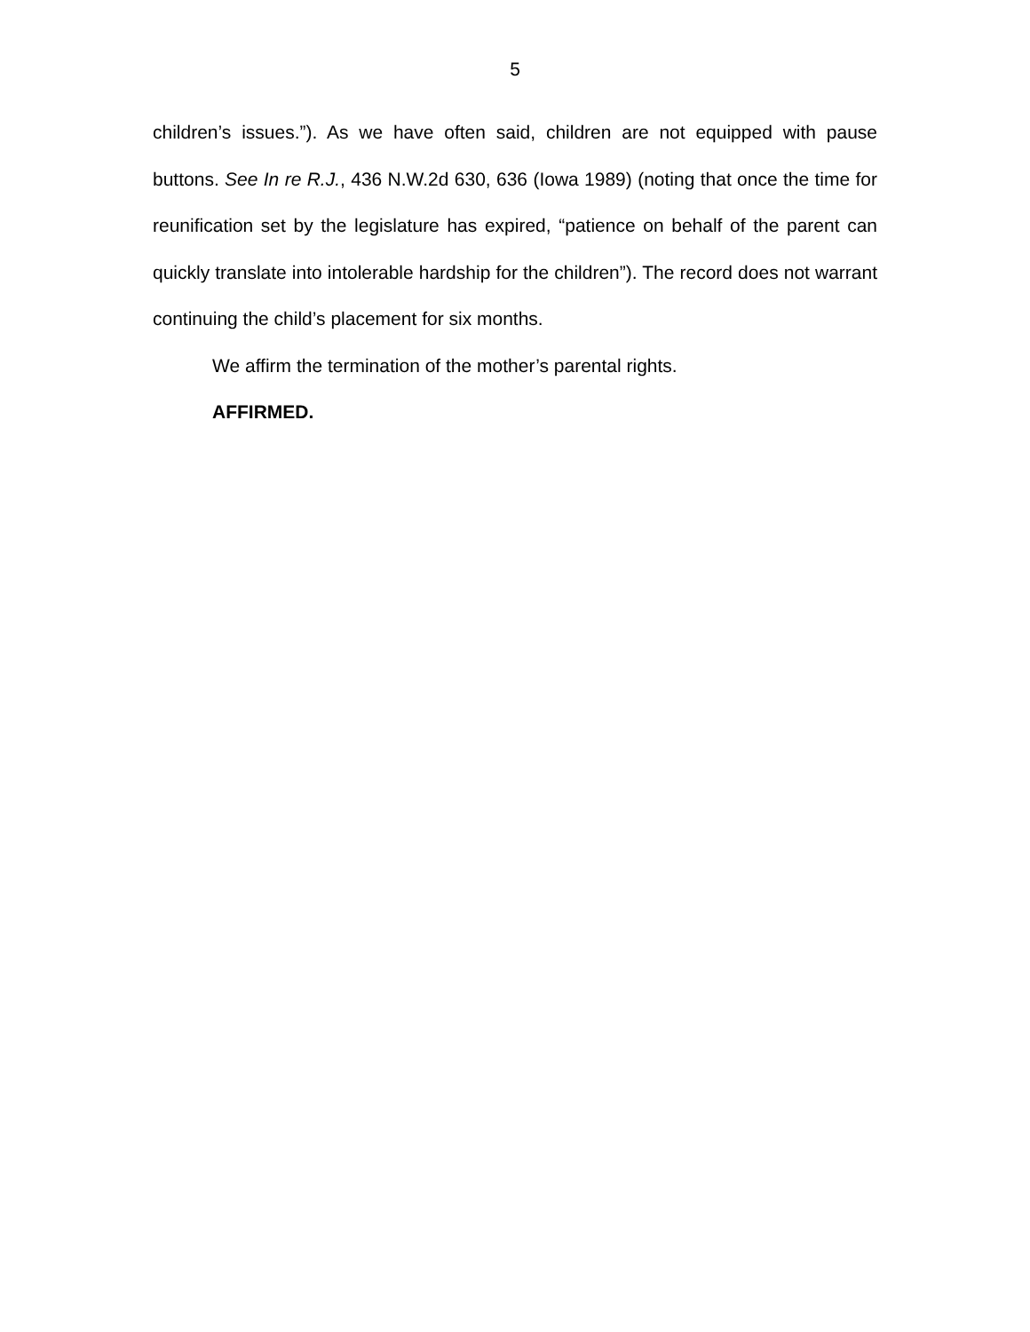5
children’s issues.”). As we have often said, children are not equipped with pause buttons. See In re R.J., 436 N.W.2d 630, 636 (Iowa 1989) (noting that once the time for reunification set by the legislature has expired, “patience on behalf of the parent can quickly translate into intolerable hardship for the children”). The record does not warrant continuing the child’s placement for six months.
We affirm the termination of the mother’s parental rights.
AFFIRMED.